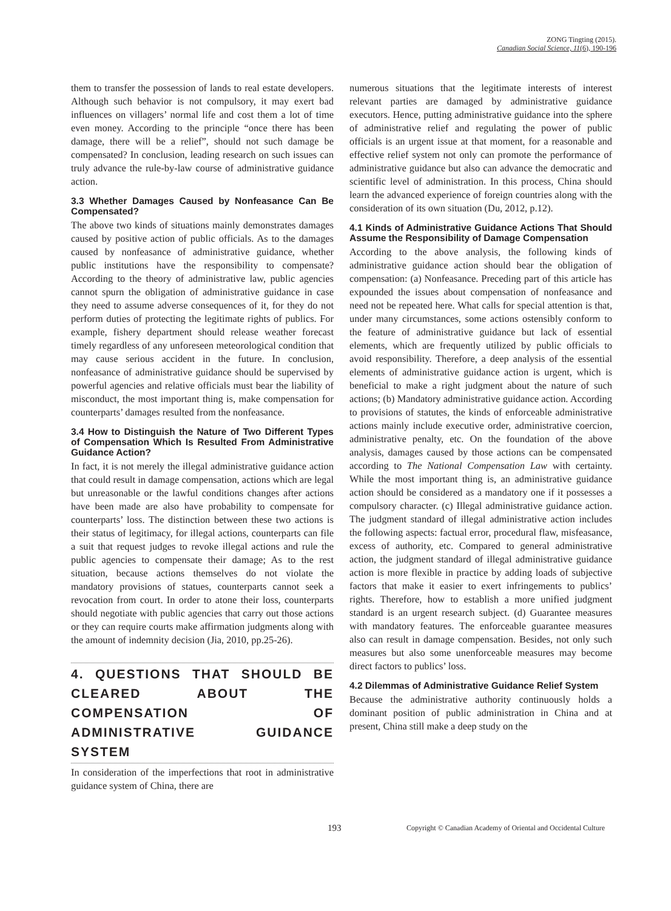ZONG Tingting (2015).
Canadian Social Science, 11(6), 190-196
them to transfer the possession of lands to real estate developers. Although such behavior is not compulsory, it may exert bad influences on villagers’ normal life and cost them a lot of time even money. According to the principle “once there has been damage, there will be a relief”, should not such damage be compensated? In conclusion, leading research on such issues can truly advance the rule-by-law course of administrative guidance action.
3.3 Whether Damages Caused by Nonfeasance Can Be Compensated?
The above two kinds of situations mainly demonstrates damages caused by positive action of public officials. As to the damages caused by nonfeasance of administrative guidance, whether public institutions have the responsibility to compensate? According to the theory of administrative law, public agencies cannot spurn the obligation of administrative guidance in case they need to assume adverse consequences of it, for they do not perform duties of protecting the legitimate rights of publics. For example, fishery department should release weather forecast timely regardless of any unforeseen meteorological condition that may cause serious accident in the future. In conclusion, nonfeasance of administrative guidance should be supervised by powerful agencies and relative officials must bear the liability of misconduct, the most important thing is, make compensation for counterparts’ damages resulted from the nonfeasance.
3.4 How to Distinguish the Nature of Two Different Types of Compensation Which Is Resulted From Administrative Guidance Action?
In fact, it is not merely the illegal administrative guidance action that could result in damage compensation, actions which are legal but unreasonable or the lawful conditions changes after actions have been made are also have probability to compensate for counterparts’ loss. The distinction between these two actions is their status of legitimacy, for illegal actions, counterparts can file a suit that request judges to revoke illegal actions and rule the public agencies to compensate their damage; As to the rest situation, because actions themselves do not violate the mandatory provisions of statues, counterparts cannot seek a revocation from court. In order to atone their loss, counterparts should negotiate with public agencies that carry out those actions or they can require courts make affirmation judgments along with the amount of indemnity decision (Jia, 2010, pp.25-26).
4. QUESTIONS THAT SHOULD BE CLEARED ABOUT THE COMPENSATION OF ADMINISTRATIVE GUIDANCE SYSTEM
In consideration of the imperfections that root in administrative guidance system of China, there are
numerous situations that the legitimate interests of interest relevant parties are damaged by administrative guidance executors. Hence, putting administrative guidance into the sphere of administrative relief and regulating the power of public officials is an urgent issue at that moment, for a reasonable and effective relief system not only can promote the performance of administrative guidance but also can advance the democratic and scientific level of administration. In this process, China should learn the advanced experience of foreign countries along with the consideration of its own situation (Du, 2012, p.12).
4.1 Kinds of Administrative Guidance Actions That Should Assume the Responsibility of Damage Compensation
According to the above analysis, the following kinds of administrative guidance action should bear the obligation of compensation: (a) Nonfeasance. Preceding part of this article has expounded the issues about compensation of nonfeasance and need not be repeated here. What calls for special attention is that, under many circumstances, some actions ostensibly conform to the feature of administrative guidance but lack of essential elements, which are frequently utilized by public officials to avoid responsibility. Therefore, a deep analysis of the essential elements of administrative guidance action is urgent, which is beneficial to make a right judgment about the nature of such actions; (b) Mandatory administrative guidance action. According to provisions of statutes, the kinds of enforceable administrative actions mainly include executive order, administrative coercion, administrative penalty, etc. On the foundation of the above analysis, damages caused by those actions can be compensated according to The National Compensation Law with certainty. While the most important thing is, an administrative guidance action should be considered as a mandatory one if it possesses a compulsory character. (c) Illegal administrative guidance action. The judgment standard of illegal administrative action includes the following aspects: factual error, procedural flaw, misfeasance, excess of authority, etc. Compared to general administrative action, the judgment standard of illegal administrative guidance action is more flexible in practice by adding loads of subjective factors that make it easier to exert infringements to publics’ rights. Therefore, how to establish a more unified judgment standard is an urgent research subject. (d) Guarantee measures with mandatory features. The enforceable guarantee measures also can result in damage compensation. Besides, not only such measures but also some unenforceable measures may become direct factors to publics’ loss.
4.2 Dilemmas of Administrative Guidance Relief System
Because the administrative authority continuously holds a dominant position of public administration in China and at present, China still make a deep study on the
193 Copyright © Canadian Academy of Oriental and Occidental Culture